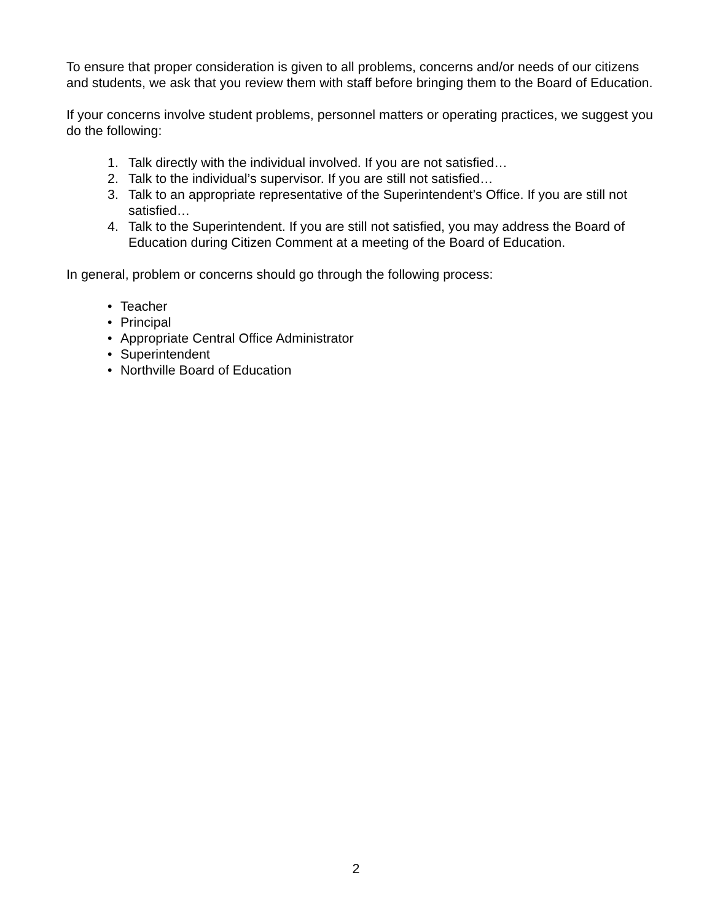To ensure that proper consideration is given to all problems, concerns and/or needs of our citizens and students, we ask that you review them with staff before bringing them to the Board of Education.
If your concerns involve student problems, personnel matters or operating practices, we suggest you do the following:
1. Talk directly with the individual involved. If you are not satisfied…
2. Talk to the individual’s supervisor. If you are still not satisfied…
3. Talk to an appropriate representative of the Superintendent’s Office. If you are still not satisfied…
4. Talk to the Superintendent. If you are still not satisfied, you may address the Board of Education during Citizen Comment at a meeting of the Board of Education.
In general, problem or concerns should go through the following process:
• Teacher
• Principal
• Appropriate Central Office Administrator
• Superintendent
• Northville Board of Education
2